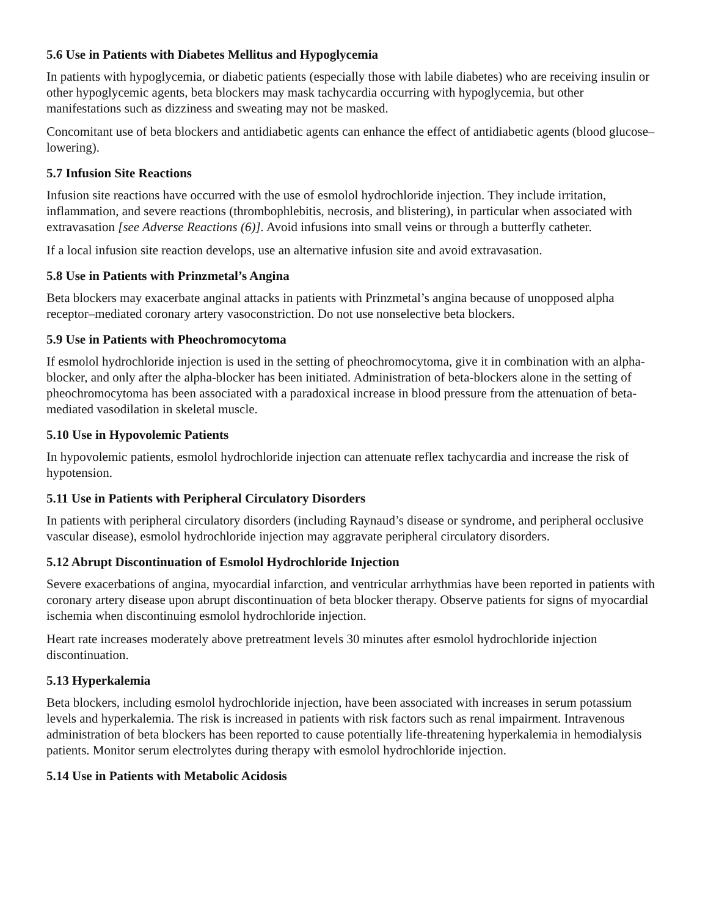5.6 Use in Patients with Diabetes Mellitus and Hypoglycemia
In patients with hypoglycemia, or diabetic patients (especially those with labile diabetes) who are receiving insulin or other hypoglycemic agents, beta blockers may mask tachycardia occurring with hypoglycemia, but other manifestations such as dizziness and sweating may not be masked.
Concomitant use of beta blockers and antidiabetic agents can enhance the effect of antidiabetic agents (blood glucose–lowering).
5.7 Infusion Site Reactions
Infusion site reactions have occurred with the use of esmolol hydrochloride injection. They include irritation, inflammation, and severe reactions (thrombophlebitis, necrosis, and blistering), in particular when associated with extravasation [see Adverse Reactions (6)]. Avoid infusions into small veins or through a butterfly catheter.
If a local infusion site reaction develops, use an alternative infusion site and avoid extravasation.
5.8 Use in Patients with Prinzmetal’s Angina
Beta blockers may exacerbate anginal attacks in patients with Prinzmetal’s angina because of unopposed alpha receptor–mediated coronary artery vasoconstriction. Do not use nonselective beta blockers.
5.9 Use in Patients with Pheochromocytoma
If esmolol hydrochloride injection is used in the setting of pheochromocytoma, give it in combination with an alpha-blocker, and only after the alpha-blocker has been initiated. Administration of beta-blockers alone in the setting of pheochromocytoma has been associated with a paradoxical increase in blood pressure from the attenuation of beta-mediated vasodilation in skeletal muscle.
5.10 Use in Hypovolemic Patients
In hypovolemic patients, esmolol hydrochloride injection can attenuate reflex tachycardia and increase the risk of hypotension.
5.11 Use in Patients with Peripheral Circulatory Disorders
In patients with peripheral circulatory disorders (including Raynaud’s disease or syndrome, and peripheral occlusive vascular disease), esmolol hydrochloride injection may aggravate peripheral circulatory disorders.
5.12 Abrupt Discontinuation of Esmolol Hydrochloride Injection
Severe exacerbations of angina, myocardial infarction, and ventricular arrhythmias have been reported in patients with coronary artery disease upon abrupt discontinuation of beta blocker therapy. Observe patients for signs of myocardial ischemia when discontinuing esmolol hydrochloride injection.
Heart rate increases moderately above pretreatment levels 30 minutes after esmolol hydrochloride injection discontinuation.
5.13 Hyperkalemia
Beta blockers, including esmolol hydrochloride injection, have been associated with increases in serum potassium levels and hyperkalemia. The risk is increased in patients with risk factors such as renal impairment. Intravenous administration of beta blockers has been reported to cause potentially life-threatening hyperkalemia in hemodialysis patients. Monitor serum electrolytes during therapy with esmolol hydrochloride injection.
5.14 Use in Patients with Metabolic Acidosis